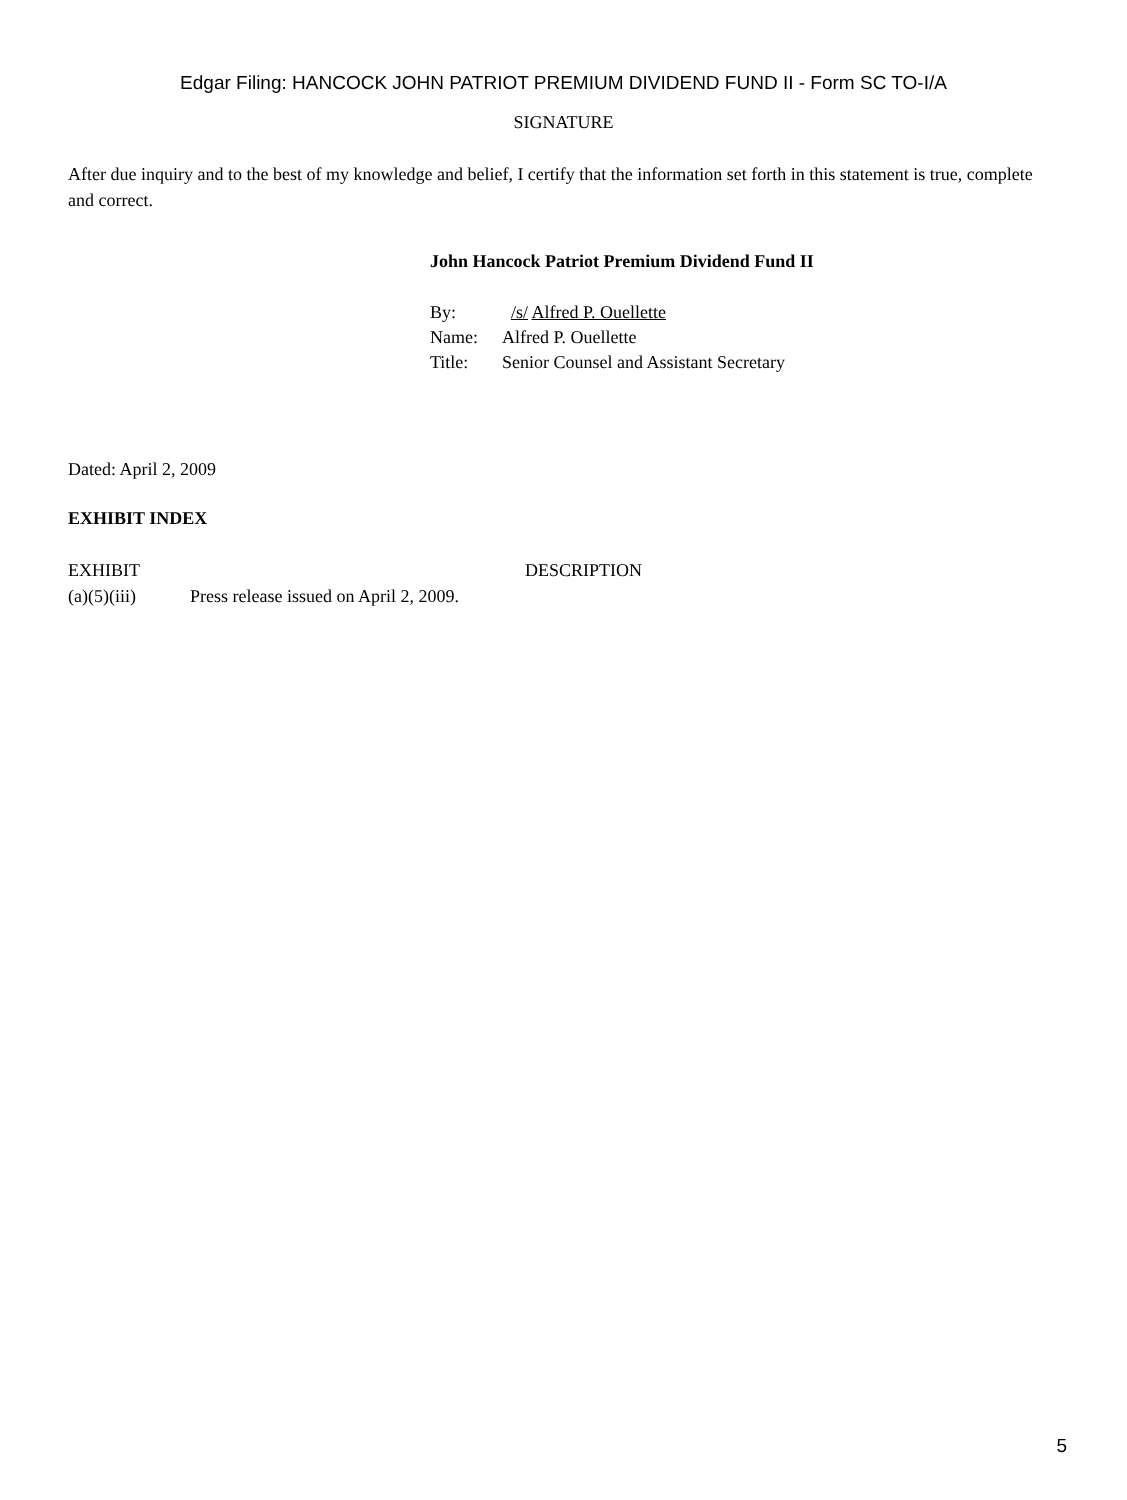Edgar Filing: HANCOCK JOHN PATRIOT PREMIUM DIVIDEND FUND II - Form SC TO-I/A
SIGNATURE
After due inquiry and to the best of my knowledge and belief, I certify that the information set forth in this statement is true, complete and correct.
John Hancock Patriot Premium Dividend Fund II
| By: | /s/ Alfred P. Ouellette |
| Name: | Alfred P. Ouellette |
| Title: | Senior Counsel and Assistant Secretary |
Dated: April 2, 2009
EXHIBIT INDEX
| EXHIBIT | DESCRIPTION |
| --- | --- |
| (a)(5)(iii) | Press release issued on April 2, 2009. |
5